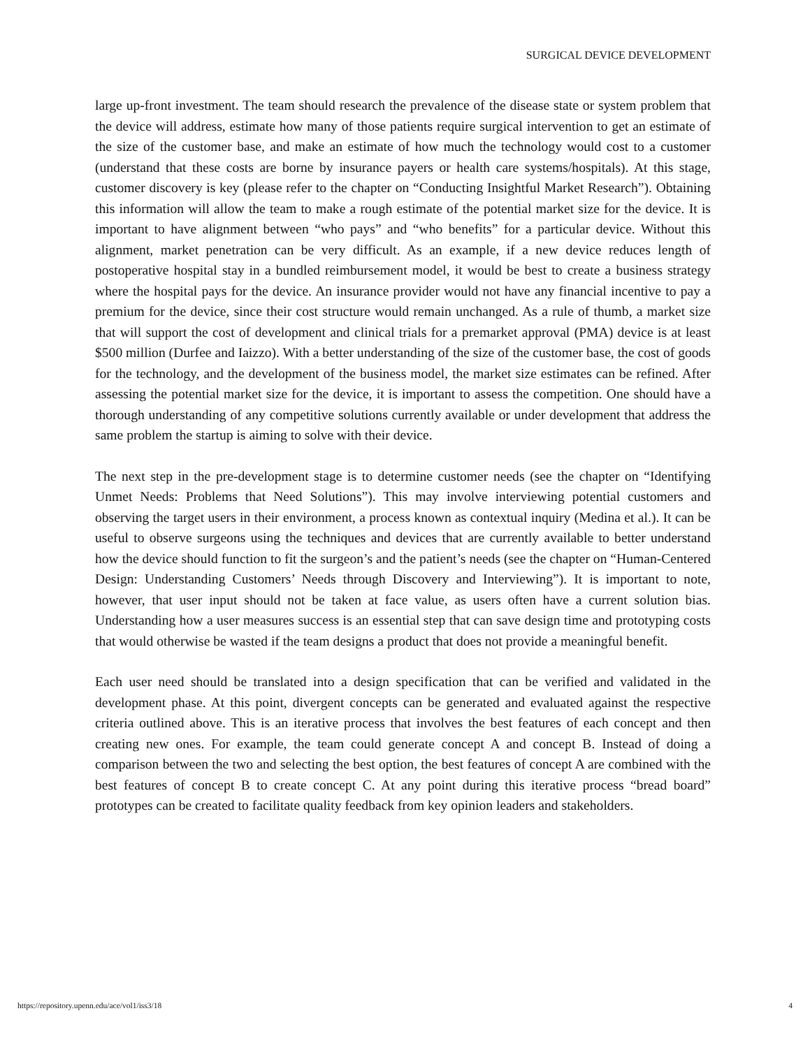SURGICAL DEVICE DEVELOPMENT
large up-front investment. The team should research the prevalence of the disease state or system problem that the device will address, estimate how many of those patients require surgical intervention to get an estimate of the size of the customer base, and make an estimate of how much the technology would cost to a customer (understand that these costs are borne by insurance payers or health care systems/hospitals). At this stage, customer discovery is key (please refer to the chapter on “Conducting Insightful Market Research”). Obtaining this information will allow the team to make a rough estimate of the potential market size for the device. It is important to have alignment between “who pays” and “who benefits” for a particular device. Without this alignment, market penetration can be very difficult. As an example, if a new device reduces length of postoperative hospital stay in a bundled reimbursement model, it would be best to create a business strategy where the hospital pays for the device. An insurance provider would not have any financial incentive to pay a premium for the device, since their cost structure would remain unchanged. As a rule of thumb, a market size that will support the cost of development and clinical trials for a premarket approval (PMA) device is at least $500 million (Durfee and Iaizzo). With a better understanding of the size of the customer base, the cost of goods for the technology, and the development of the business model, the market size estimates can be refined. After assessing the potential market size for the device, it is important to assess the competition. One should have a thorough understanding of any competitive solutions currently available or under development that address the same problem the startup is aiming to solve with their device.
The next step in the pre-development stage is to determine customer needs (see the chapter on “Identifying Unmet Needs: Problems that Need Solutions”). This may involve interviewing potential customers and observing the target users in their environment, a process known as contextual inquiry (Medina et al.). It can be useful to observe surgeons using the techniques and devices that are currently available to better understand how the device should function to fit the surgeon’s and the patient’s needs (see the chapter on “Human-Centered Design: Understanding Customers’ Needs through Discovery and Interviewing”). It is important to note, however, that user input should not be taken at face value, as users often have a current solution bias. Understanding how a user measures success is an essential step that can save design time and prototyping costs that would otherwise be wasted if the team designs a product that does not provide a meaningful benefit.
Each user need should be translated into a design specification that can be verified and validated in the development phase. At this point, divergent concepts can be generated and evaluated against the respective criteria outlined above. This is an iterative process that involves the best features of each concept and then creating new ones. For example, the team could generate concept A and concept B. Instead of doing a comparison between the two and selecting the best option, the best features of concept A are combined with the best features of concept B to create concept C. At any point during this iterative process “bread board” prototypes can be created to facilitate quality feedback from key opinion leaders and stakeholders.
https://repository.upenn.edu/ace/vol1/iss3/18 4